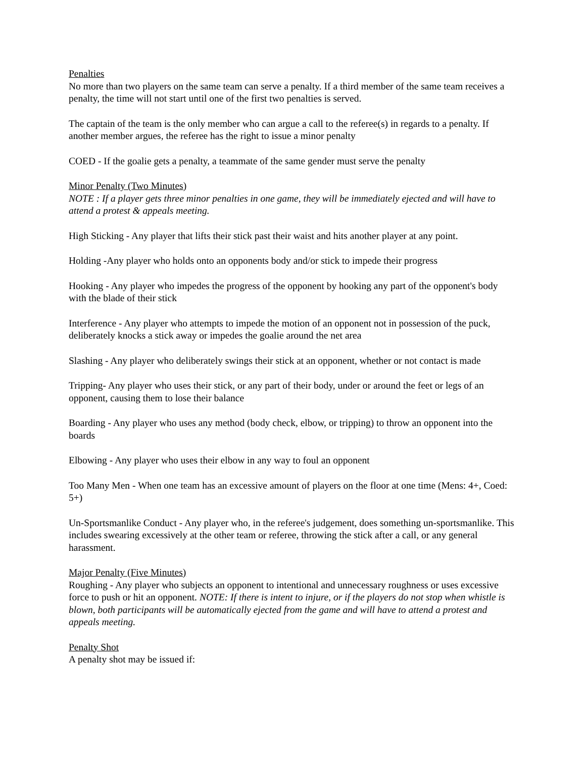Penalties
No more than two players on the same team can serve a penalty. If a third member of the same team receives a penalty, the time will not start until one of the first two penalties is served.
The captain of the team is the only member who can argue a call to the referee(s) in regards to a penalty. If another member argues, the referee has the right to issue a minor penalty
COED - If the goalie gets a penalty, a teammate of the same gender must serve the penalty
Minor Penalty (Two Minutes)
NOTE : If a player gets three minor penalties in one game, they will be immediately ejected and will have to attend a protest & appeals meeting.
High Sticking - Any player that lifts their stick past their waist and hits another player at any point.
Holding -Any player who holds onto an opponents body and/or stick to impede their progress
Hooking - Any player who impedes the progress of the opponent by hooking any part of the opponent's body with the blade of their stick
Interference - Any player who attempts to impede the motion of an opponent not in possession of the puck, deliberately knocks a stick away or impedes the goalie around the net area
Slashing - Any player who deliberately swings their stick at an opponent, whether or not contact is made
Tripping- Any player who uses their stick, or any part of their body, under or around the feet or legs of an opponent, causing them to lose their balance
Boarding - Any player who uses any method (body check, elbow, or tripping) to throw an opponent into the boards
Elbowing - Any player who uses their elbow in any way to foul an opponent
Too Many Men - When one team has an excessive amount of players on the floor at one time (Mens: 4+, Coed: 5+)
Un-Sportsmanlike Conduct - Any player who, in the referee's judgement, does something un-sportsmanlike. This includes swearing excessively at the other team or referee, throwing the stick after a call, or any general harassment.
Major Penalty (Five Minutes)
Roughing - Any player who subjects an opponent to intentional and unnecessary roughness or uses excessive force to push or hit an opponent. NOTE: If there is intent to injure, or if the players do not stop when whistle is blown, both participants will be automatically ejected from the game and will have to attend a protest and appeals meeting.
Penalty Shot
A penalty shot may be issued if: